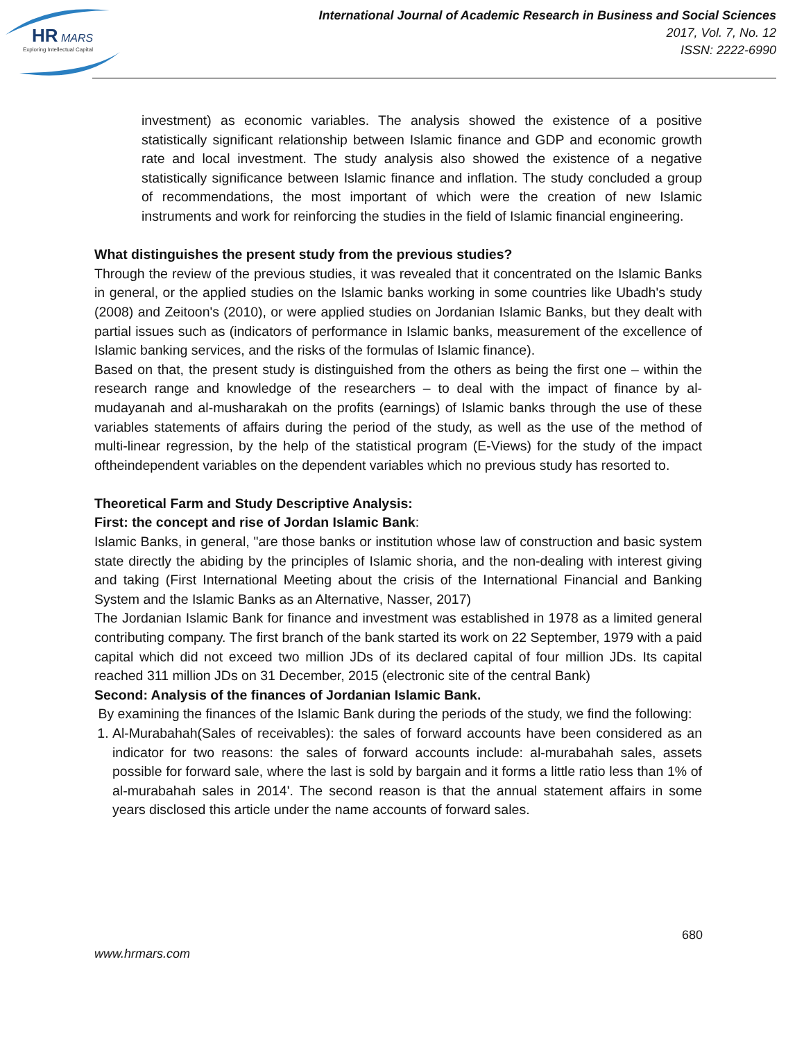HR
MARS
Exploring Intellectual Capital
International Journal of Academic Research in Business and Social Sciences
2017, Vol. 7, No. 12
ISSN: 2222-6990
investment) as economic variables. The analysis showed the existence of a positive statistically significant relationship between Islamic finance and GDP and economic growth rate and local investment. The study analysis also showed the existence of a negative statistically significance between Islamic finance and inflation. The study concluded a group of recommendations, the most important of which were the creation of new Islamic instruments and work for reinforcing the studies in the field of Islamic financial engineering.
What distinguishes the present study from the previous studies?
Through the review of the previous studies, it was revealed that it concentrated on the Islamic Banks in general, or the applied studies on the Islamic banks working in some countries like Ubadh's study (2008) and Zeitoon's (2010), or were applied studies on Jordanian Islamic Banks, but they dealt with partial issues such as (indicators of performance in Islamic banks, measurement of the excellence of Islamic banking services, and the risks of the formulas of Islamic finance).
Based on that, the present study is distinguished from the others as being the first one – within the research range and knowledge of the researchers – to deal with the impact of finance by al-mudayanah and al-musharakah on the profits (earnings) of Islamic banks through the use of these variables statements of affairs during the period of the study, as well as the use of the method of multi-linear regression, by the help of the statistical program (E-Views) for the study of the impact oftheindependent variables on the dependent variables which no previous study has resorted to.
Theoretical Farm and Study Descriptive Analysis:
First: the concept and rise of Jordan Islamic Bank:
Islamic Banks, in general, "are those banks or institution whose law of construction and basic system state directly the abiding by the principles of Islamic shoria, and the non-dealing with interest giving and taking (First International Meeting about the crisis of the International Financial and Banking System and the Islamic Banks as an Alternative, Nasser, 2017)
The Jordanian Islamic Bank for finance and investment was established in 1978 as a limited general contributing company. The first branch of the bank started its work on 22 September, 1979 with a paid capital which did not exceed two million JDs of its declared capital of four million JDs. Its capital reached 311 million JDs on 31 December, 2015 (electronic site of the central Bank)
Second: Analysis of the finances of Jordanian Islamic Bank.
By examining the finances of the Islamic Bank during the periods of the study, we find the following:
1. Al-Murabahah(Sales of receivables): the sales of forward accounts have been considered as an indicator for two reasons: the sales of forward accounts include: al-murabahah sales, assets possible for forward sale, where the last is sold by bargain and it forms a little ratio less than 1% of al-murabahah sales in 2014'. The second reason is that the annual statement affairs in some years disclosed this article under the name accounts of forward sales.
680
www.hrmars.com